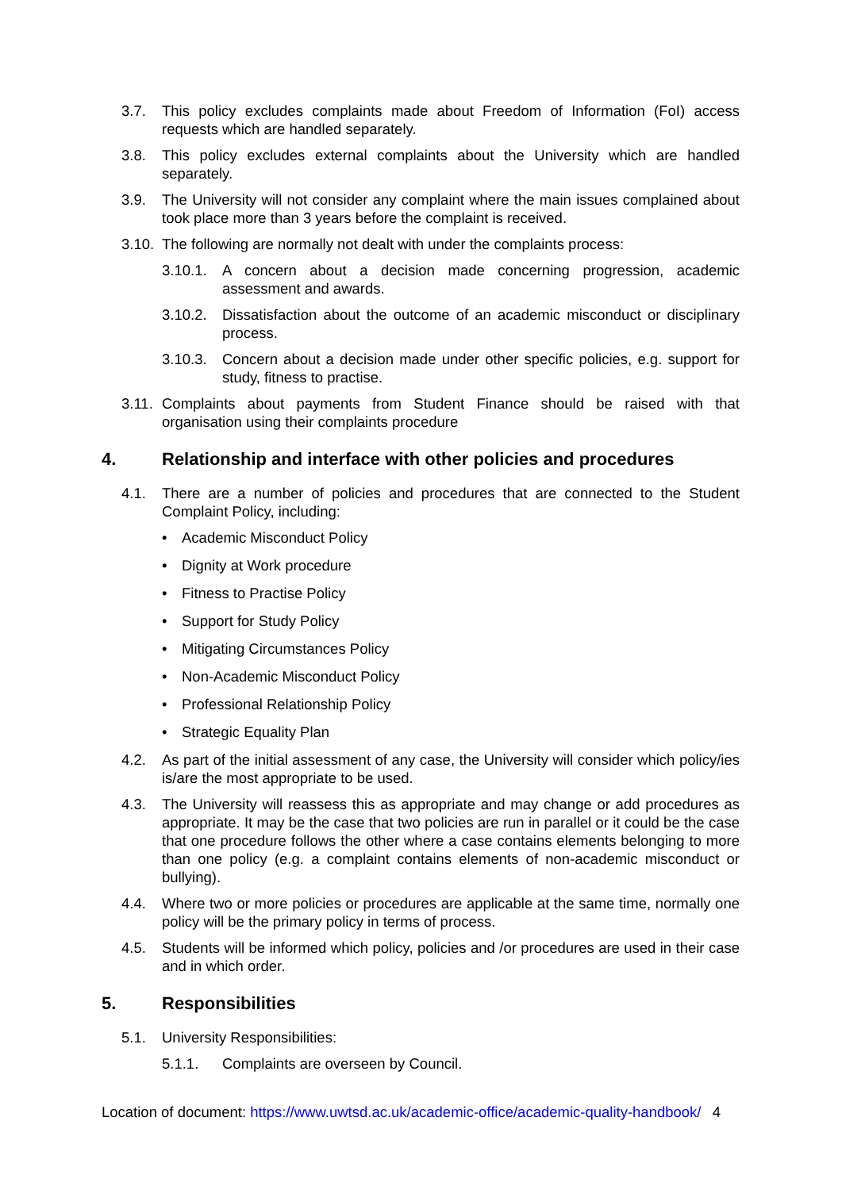3.7. This policy excludes complaints made about Freedom of Information (FoI) access requests which are handled separately.
3.8. This policy excludes external complaints about the University which are handled separately.
3.9. The University will not consider any complaint where the main issues complained about took place more than 3 years before the complaint is received.
3.10. The following are normally not dealt with under the complaints process:
3.10.1. A concern about a decision made concerning progression, academic assessment and awards.
3.10.2. Dissatisfaction about the outcome of an academic misconduct or disciplinary process.
3.10.3. Concern about a decision made under other specific policies, e.g. support for study, fitness to practise.
3.11. Complaints about payments from Student Finance should be raised with that organisation using their complaints procedure
4. Relationship and interface with other policies and procedures
4.1. There are a number of policies and procedures that are connected to the Student Complaint Policy, including:
• Academic Misconduct Policy
• Dignity at Work procedure
• Fitness to Practise Policy
• Support for Study Policy
• Mitigating Circumstances Policy
• Non-Academic Misconduct Policy
• Professional Relationship Policy
• Strategic Equality Plan
4.2. As part of the initial assessment of any case, the University will consider which policy/ies is/are the most appropriate to be used.
4.3. The University will reassess this as appropriate and may change or add procedures as appropriate. It may be the case that two policies are run in parallel or it could be the case that one procedure follows the other where a case contains elements belonging to more than one policy (e.g. a complaint contains elements of non-academic misconduct or bullying).
4.4. Where two or more policies or procedures are applicable at the same time, normally one policy will be the primary policy in terms of process.
4.5. Students will be informed which policy, policies and /or procedures are used in their case and in which order.
5. Responsibilities
5.1. University Responsibilities:
5.1.1. Complaints are overseen by Council.
Location of document: https://www.uwtsd.ac.uk/academic-office/academic-quality-handbook/ 4